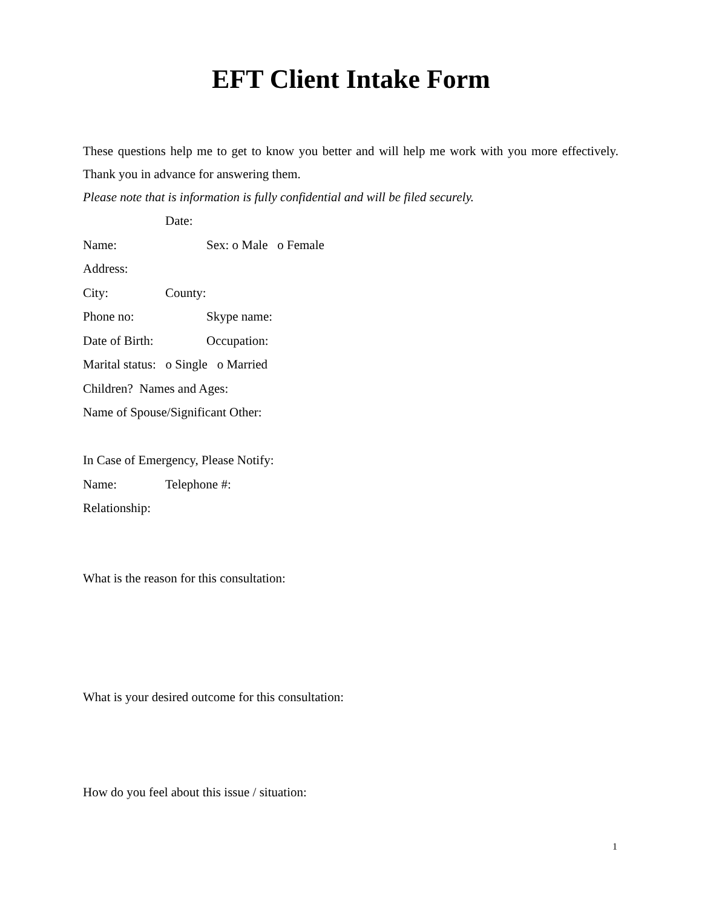EFT Client Intake Form
These questions help me to get to know you better and will help me work with you more effectively. Thank you in advance for answering them.
Please note that is information is fully confidential and will be filed securely.
Date:
Name: Sex: o Male o Female
Address:
City: County:
Phone no: Skype name:
Date of Birth: Occupation:
Marital status: o Single o Married
Children? Names and Ages:
Name of Spouse/Significant Other:
In Case of Emergency, Please Notify:
Name: Telephone #:
Relationship:
What is the reason for this consultation:
What is your desired outcome for this consultation:
How do you feel about this issue / situation:
1